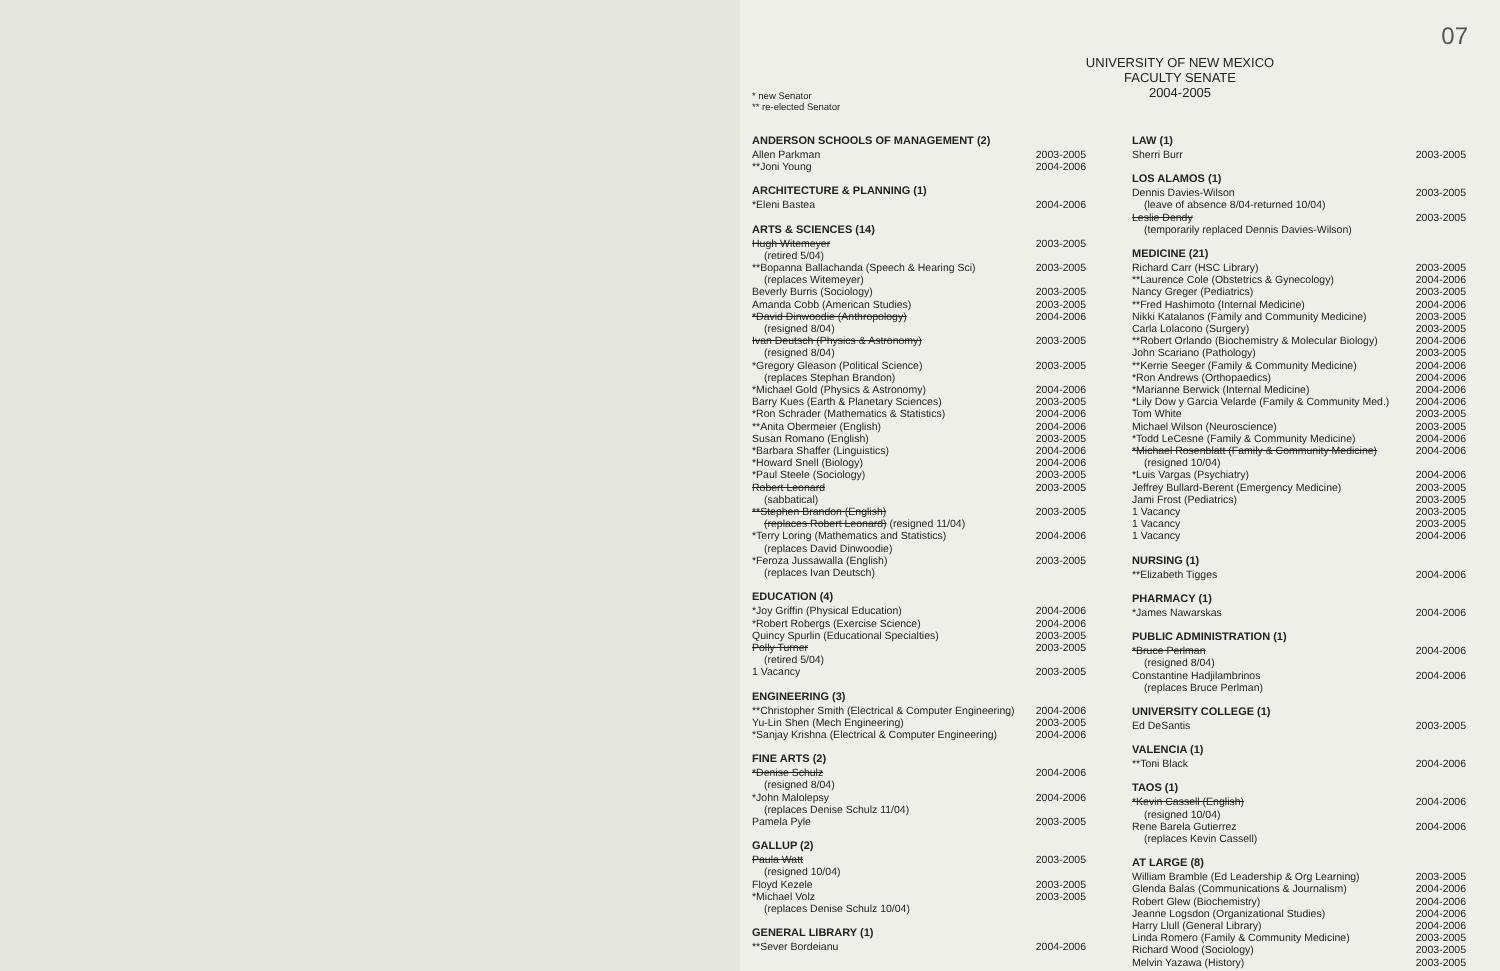07
UNIVERSITY OF NEW MEXICO
FACULTY SENATE
2004-2005
* new Senator
** re-elected Senator
ANDERSON SCHOOLS OF MANAGEMENT (2)
Allen Parkman 2003-2005
**Joni Young 2004-2006
ARCHITECTURE & PLANNING (1)
*Eleni Bastea 2004-2006
ARTS & SCIENCES (14)
Hugh Witemeyer 2003-2005
(retired 5/04)
**Bopanna Ballachanda (Speech & Hearing Sci) 2003-2005
(replaces Witemeyer)
Beverly Burris (Sociology) 2003-2005
Amanda Cobb (American Studies) 2003-2005
*David Dinwoodie (Anthropology) 2004-2006
(resigned 8/04)
Ivan Deutsch (Physics & Astronomy) 2003-2005
(resigned 8/04)
*Gregory Gleason (Political Science) 2003-2005
(replaces Stephan Brandon)
*Michael Gold (Physics & Astronomy) 2004-2006
Barry Kues (Earth & Planetary Sciences) 2003-2005
*Ron Schrader (Mathematics & Statistics) 2004-2006
**Anita Obermeier (English) 2004-2006
Susan Romano (English) 2003-2005
*Barbara Shaffer (Linguistics) 2004-2006
*Howard Snell (Biology) 2004-2006
*Paul Steele (Sociology) 2003-2005
Robert Leonard 2003-2005
(sabbatical)
**Stephen Brandon (English) 2003-2005
(replaces Robert Leonard) (resigned 11/04)
*Terry Loring (Mathematics and Statistics) 2004-2006
(replaces David Dinwoodie)
*Feroza Jussawalla (English) 2003-2005
(replaces Ivan Deutsch)
EDUCATION (4)
*Joy Griffin (Physical Education) 2004-2006
*Robert Robergs (Exercise Science) 2004-2006
Quincy Spurlin (Educational Specialties) 2003-2005
Polly Turner 2003-2005
(retired 5/04)
1 Vacancy 2003-2005
ENGINEERING (3)
**Christopher Smith (Electrical & Computer Engineering) 2004-2006
Yu-Lin Shen (Mech Engineering) 2003-2005
*Sanjay Krishna (Electrical & Computer Engineering) 2004-2006
FINE ARTS (2)
*Denise Schulz 2004-2006
(resigned 8/04)
*John Malolepsy 2004-2006
(replaces Denise Schulz 11/04)
Pamela Pyle 2003-2005
GALLUP (2)
Paula Watt 2003-2005
(resigned 10/04)
Floyd Kezele 2003-2005
*Michael Volz 2003-2005
(replaces Denise Schulz 10/04)
GENERAL LIBRARY (1)
**Sever Bordeianu 2004-2006
LAW (1)
Sherri Burr 2003-2005
LOS ALAMOS (1)
Dennis Davies-Wilson 2003-2005
(leave of absence 8/04-returned 10/04)
Leslie Dendy 2003-2005
(temporarily replaced Dennis Davies-Wilson)
MEDICINE (21)
Richard Carr (HSC Library) 2003-2005
**Laurence Cole (Obstetrics & Gynecology) 2004-2006
Nancy Greger (Pediatrics) 2003-2005
**Fred Hashimoto (Internal Medicine) 2004-2006
Nikki Katalanos (Family and Community Medicine) 2003-2005
Carla Lolacono (Surgery) 2003-2005
**Robert Orlando (Biochemistry & Molecular Biology) 2004-2006
John Scariano (Pathology) 2003-2005
**Kerrie Seeger (Family & Community Medicine) 2004-2006
*Ron Andrews (Orthopaedics) 2004-2006
*Marianne Berwick (Internal Medicine) 2004-2006
*Lily Dow y Garcia Velarde (Family & Community Med.) 2004-2006
Tom White 2003-2005
Michael Wilson (Neuroscience) 2003-2005
*Todd LeCesne (Family & Community Medicine) 2004-2006
*Michael Rosenblatt (Family & Community Medicine) 2004-2006
(resigned 10/04)
*Luis Vargas (Psychiatry) 2004-2006
Jeffrey Bullard-Berent (Emergency Medicine) 2003-2005
Jami Frost (Pediatrics) 2003-2005
1 Vacancy 2003-2005
1 Vacancy 2003-2005
1 Vacancy 2004-2006
NURSING (1)
**Elizabeth Tigges 2004-2006
PHARMACY (1)
*James Nawarskas 2004-2006
PUBLIC ADMINISTRATION (1)
*Bruce Perlman 2004-2006
(resigned 8/04)
Constantine Hadjilambrinos 2004-2006
(replaces Bruce Perlman)
UNIVERSITY COLLEGE (1)
Ed DeSantis 2003-2005
VALENCIA (1)
**Toni Black 2004-2006
TAOS (1)
*Kevin Cassell (English) 2004-2006
(resigned 10/04)
Rene Barela Gutierrez 2004-2006
(replaces Kevin Cassell)
AT LARGE (8)
William Bramble (Ed Leadership & Org Learning) 2003-2005
Glenda Balas (Communications & Journalism) 2004-2006
Robert Glew (Biochemistry) 2004-2006
Jeanne Logsdon (Organizational Studies) 2004-2006
Harry Llull (General Library) 2004-2006
Linda Romero (Family & Community Medicine) 2003-2005
Richard Wood (Sociology) 2003-2005
Melvin Yazawa (History) 2003-2005